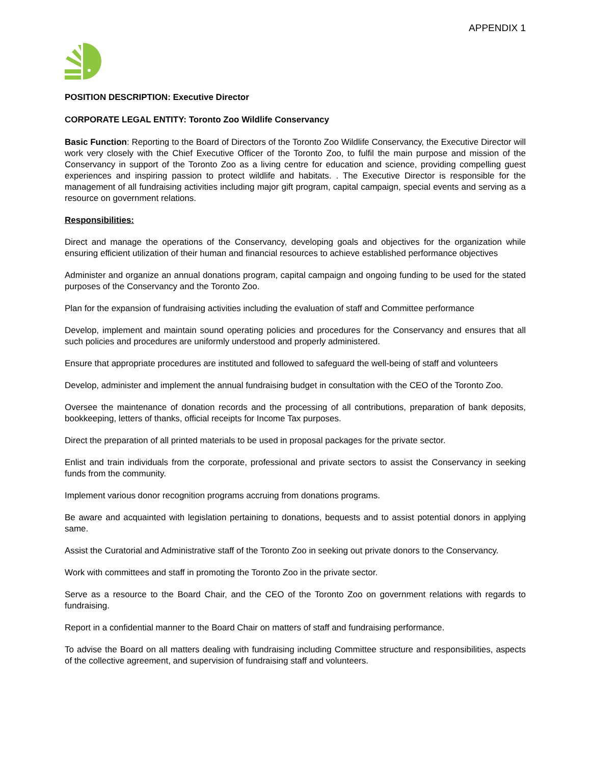APPENDIX 1
POSITION DESCRIPTION: Executive Director
CORPORATE LEGAL ENTITY: Toronto Zoo Wildlife Conservancy
Basic Function: Reporting to the Board of Directors of the Toronto Zoo Wildlife Conservancy, the Executive Director will work very closely with the Chief Executive Officer of the Toronto Zoo, to fulfil the main purpose and mission of the Conservancy in support of the Toronto Zoo as a living centre for education and science, providing compelling guest experiences and inspiring passion to protect wildlife and habitats. . The Executive Director is responsible for the management of all fundraising activities including major gift program, capital campaign, special events and serving as a resource on government relations.
Responsibilities:
Direct and manage the operations of the Conservancy, developing goals and objectives for the organization while ensuring efficient utilization of their human and financial resources to achieve established performance objectives
Administer and organize an annual donations program, capital campaign and ongoing funding to be used for the stated purposes of the Conservancy and the Toronto Zoo.
Plan for the expansion of fundraising activities including the evaluation of staff and Committee performance
Develop, implement and maintain sound operating policies and procedures for the Conservancy and ensures that all such policies and procedures are uniformly understood and properly administered.
Ensure that appropriate procedures are instituted and followed to safeguard the well-being of staff and volunteers
Develop, administer and implement the annual fundraising budget in consultation with the CEO of the Toronto Zoo.
Oversee the maintenance of donation records and the processing of all contributions, preparation of bank deposits, bookkeeping, letters of thanks, official receipts for Income Tax purposes.
Direct the preparation of all printed materials to be used in proposal packages for the private sector.
Enlist and train individuals from the corporate, professional and private sectors to assist the Conservancy in seeking funds from the community.
Implement various donor recognition programs accruing from donations programs.
Be aware and acquainted with legislation pertaining to donations, bequests and to assist potential donors in applying same.
Assist the Curatorial and Administrative staff of the Toronto Zoo in seeking out private donors to the Conservancy.
Work with committees and staff in promoting the Toronto Zoo in the private sector.
Serve as a resource to the Board Chair, and the CEO of the Toronto Zoo on government relations with regards to fundraising.
Report in a confidential manner to the Board Chair on matters of staff and fundraising performance.
To advise the Board on all matters dealing with fundraising including Committee structure and responsibilities, aspects of the collective agreement, and supervision of fundraising staff and volunteers.